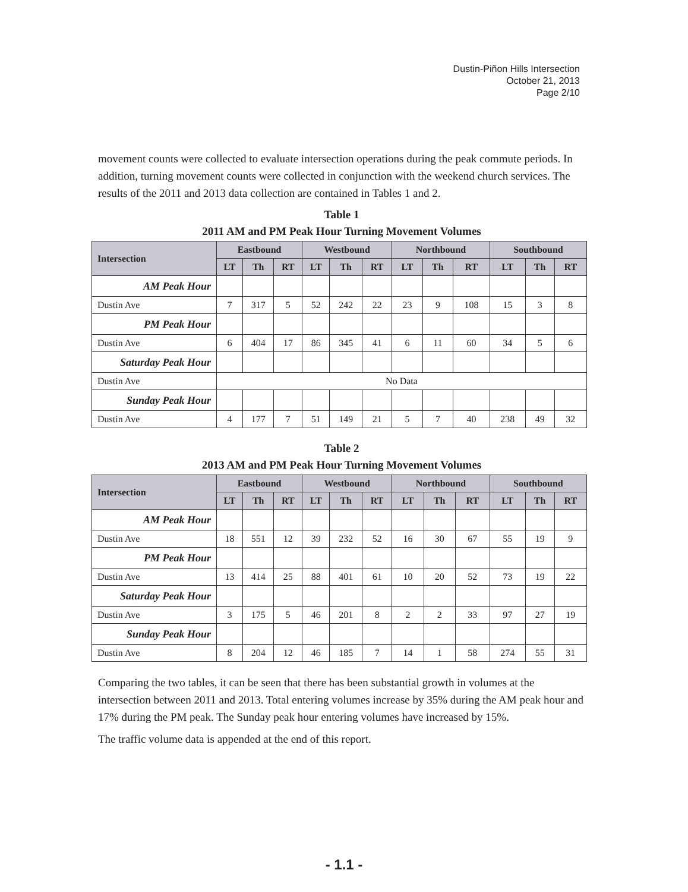Dustin-Piñon Hills Intersection
October 21, 2013
Page 2/10
movement counts were collected to evaluate intersection operations during the peak commute periods. In addition, turning movement counts were collected in conjunction with the weekend church services. The results of the 2011 and 2013 data collection are contained in Tables 1 and 2.
Table 1
2011 AM and PM Peak Hour Turning Movement Volumes
| Intersection | Eastbound | | | Westbound | | | Northbound | | | Southbound | | |
| --- | --- | --- | --- | --- | --- | --- | --- | --- | --- | --- | --- | --- |
| | LT | Th | RT | LT | Th | RT | LT | Th | RT | LT | Th | RT |
| AM Peak Hour | | | | | | | | | | | | |
| Dustin Ave | 7 | 317 | 5 | 52 | 242 | 22 | 23 | 9 | 108 | 15 | 3 | 8 |
| PM Peak Hour | | | | | | | | | | | | |
| Dustin Ave | 6 | 404 | 17 | 86 | 345 | 41 | 6 | 11 | 60 | 34 | 5 | 6 |
| Saturday Peak Hour | | | | | | | | | | | | |
| Dustin Ave | No Data | | | | | | | | | | | |
| Sunday Peak Hour | | | | | | | | | | | | |
| Dustin Ave | 4 | 177 | 7 | 51 | 149 | 21 | 5 | 7 | 40 | 238 | 49 | 32 |
Table 2
2013 AM and PM Peak Hour Turning Movement Volumes
| Intersection | Eastbound | | | Westbound | | | Northbound | | | Southbound | | |
| --- | --- | --- | --- | --- | --- | --- | --- | --- | --- | --- | --- | --- |
| | LT | Th | RT | LT | Th | RT | LT | Th | RT | LT | Th | RT |
| AM Peak Hour | | | | | | | | | | | | |
| Dustin Ave | 18 | 551 | 12 | 39 | 232 | 52 | 16 | 30 | 67 | 55 | 19 | 9 |
| PM Peak Hour | | | | | | | | | | | | |
| Dustin Ave | 13 | 414 | 25 | 88 | 401 | 61 | 10 | 20 | 52 | 73 | 19 | 22 |
| Saturday Peak Hour | | | | | | | | | | | | |
| Dustin Ave | 3 | 175 | 5 | 46 | 201 | 8 | 2 | 2 | 33 | 97 | 27 | 19 |
| Sunday Peak Hour | | | | | | | | | | | | |
| Dustin Ave | 8 | 204 | 12 | 46 | 185 | 7 | 14 | 1 | 58 | 274 | 55 | 31 |
Comparing the two tables, it can be seen that there has been substantial growth in volumes at the intersection between 2011 and 2013. Total entering volumes increase by 35% during the AM peak hour and 17% during the PM peak. The Sunday peak hour entering volumes have increased by 15%.
The traffic volume data is appended at the end of this report.
- 1.1 -